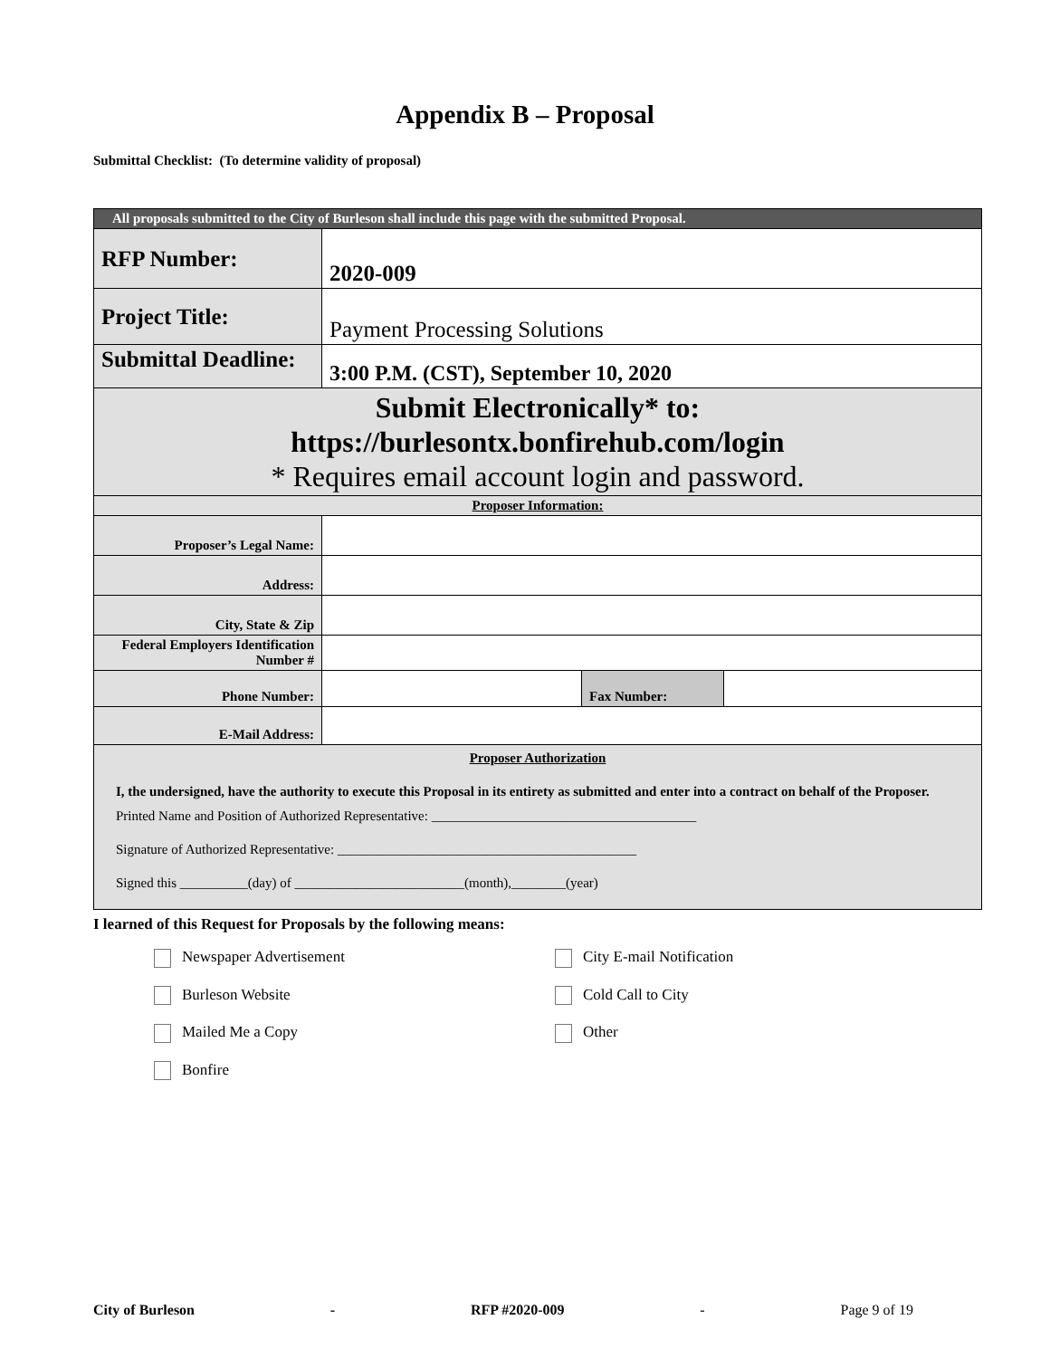Appendix B – Proposal
Submittal Checklist: (To determine validity of proposal)
| All proposals submitted to the City of Burleson shall include this page with the submitted Proposal. | | | |
| RFP Number: | 2020-009 | | |
| Project Title: | Payment Processing Solutions | | |
| Submittal Deadline: | 3:00 P.M. (CST), September 10, 2020 | | |
| Submit Electronically* to: https://burlesontx.bonfirehub.com/login * Requires email account login and password. | | | |
| Proposer Information: | | | |
| Proposer’s Legal Name: | | | |
| Address: | | | |
| City, State & Zip | | | |
| Federal Employers Identification Number # | | | |
| Phone Number: | | Fax Number: | |
| E-Mail Address: | | | |
| Proposer Authorization I, the undersigned, have the authority to execute this Proposal in its entirety as submitted and enter into a contract on behalf of the Proposer. Printed Name and Position of Authorized Representative: _______________________________________ Signature of Authorized Representative: ____________________________________________ Signed this __________(day) of _________________________(month),________(year) | | | |
I learned of this Request for Proposals by the following means:
Newspaper Advertisement
City E-mail Notification
Burleson Website
Cold Call to City
Mailed Me a Copy
Other
Bonfire
City of Burleson - RFP #2020-009 - Page 9 of 19